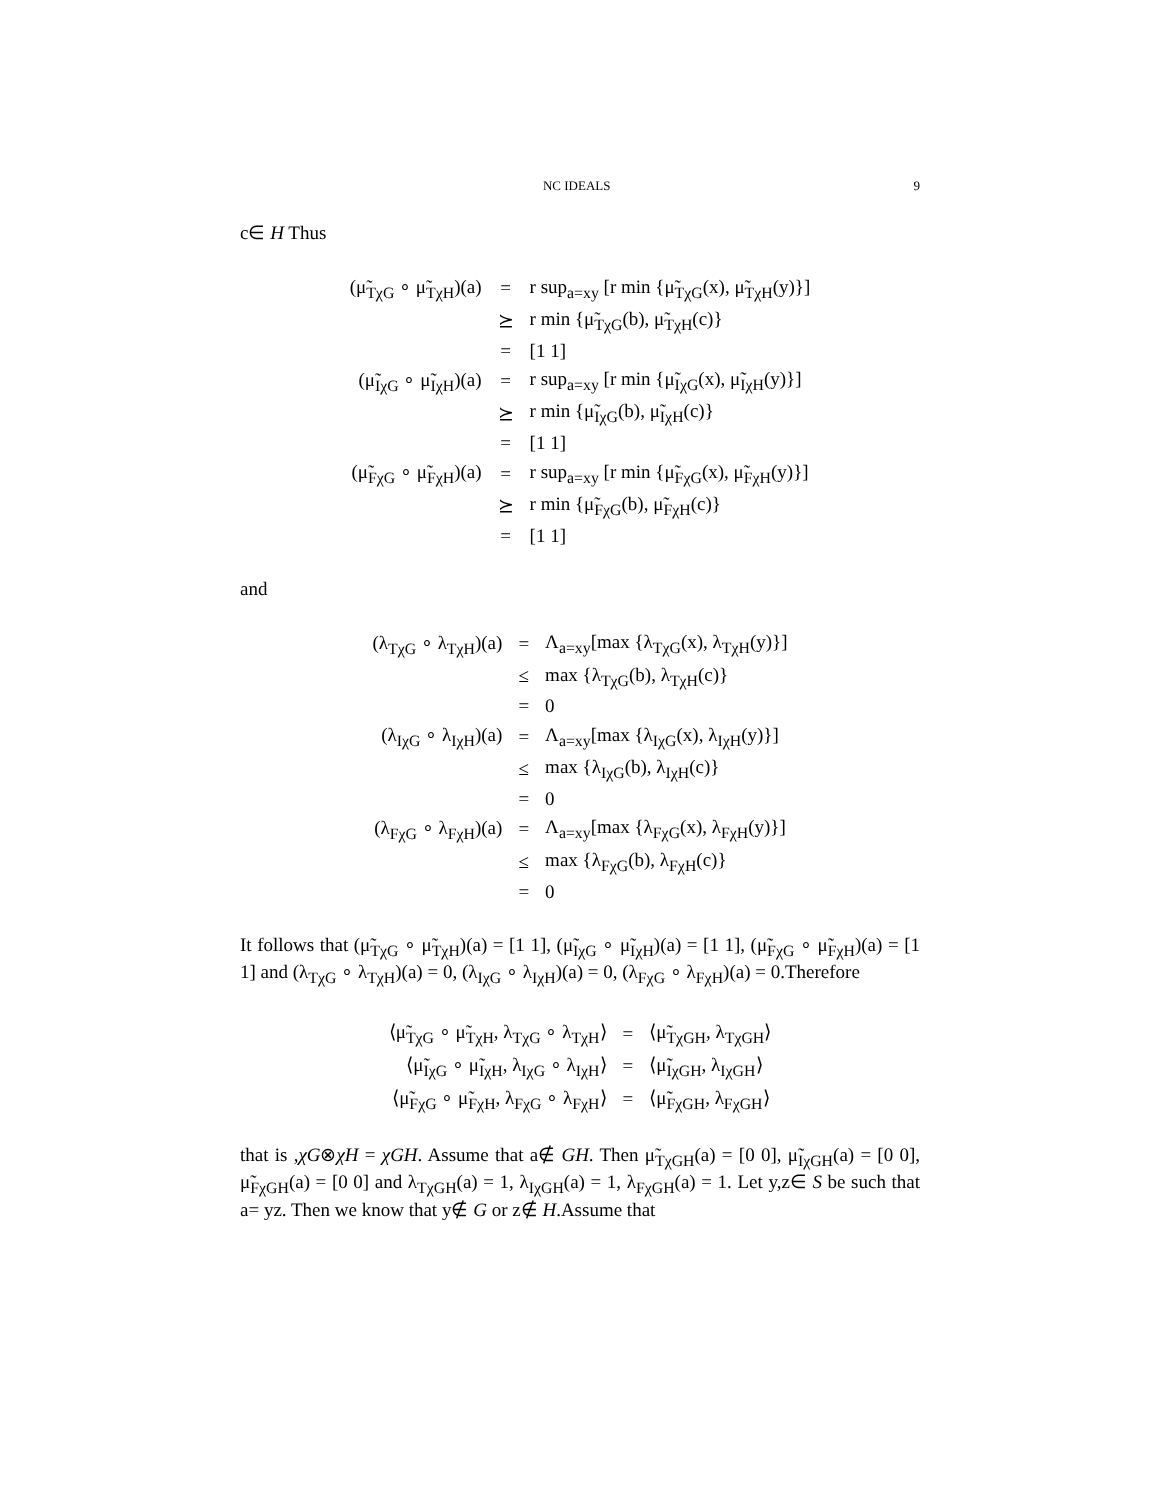NC IDEALS 9
c∈ H Thus
| (μ̃<sub>TχG</sub> ∘ μ̃<sub>TχH</sub>)(a) | = | r sup<sub>a=xy</sub> [r min {μ̃<sub>TχG</sub>(x), μ̃<sub>TχH</sub>(y)}] |
| | ⪰ | r min {μ̃<sub>TχG</sub>(b), μ̃<sub>TχH</sub>(c)} |
| | = | [1 1] |
| (μ̃<sub>IχG</sub> ∘ μ̃<sub>IχH</sub>)(a) | = | r sup<sub>a=xy</sub> [r min {μ̃<sub>IχG</sub>(x), μ̃<sub>IχH</sub>(y)}] |
| | ⪰ | r min {μ̃<sub>IχG</sub>(b), μ̃<sub>IχH</sub>(c)} |
| | = | [1 1] |
| (μ̃<sub>FχG</sub> ∘ μ̃<sub>FχH</sub>)(a) | = | r sup<sub>a=xy</sub> [r min {μ̃<sub>FχG</sub>(x), μ̃<sub>FχH</sub>(y)}] |
| | ⪰ | r min {μ̃<sub>FχG</sub>(b), μ̃<sub>FχH</sub>(c)} |
| | = | [1 1] |
and
| (λ<sub>TχG</sub> ∘ λ<sub>TχH</sub>)(a) | = | Λ<sub>a=xy</sub>[max {λ<sub>TχG</sub>(x), λ<sub>TχH</sub>(y)}] |
| | ≤ | max {λ<sub>TχG</sub>(b), λ<sub>TχH</sub>(c)} |
| | = | 0 |
| (λ<sub>IχG</sub> ∘ λ<sub>IχH</sub>)(a) | = | Λ<sub>a=xy</sub>[max {λ<sub>IχG</sub>(x), λ<sub>IχH</sub>(y)}] |
| | ≤ | max {λ<sub>IχG</sub>(b), λ<sub>IχH</sub>(c)} |
| | = | 0 |
| (λ<sub>FχG</sub> ∘ λ<sub>FχH</sub>)(a) | = | Λ<sub>a=xy</sub>[max {λ<sub>FχG</sub>(x), λ<sub>FχH</sub>(y)}] |
| | ≤ | max {λ<sub>FχG</sub>(b), λ<sub>FχH</sub>(c)} |
| | = | 0 |
It follows that (μ̃<sub>TχG</sub> ∘ μ̃<sub>TχH</sub>)(a) = [1 1], (μ̃<sub>IχG</sub> ∘ μ̃<sub>IχH</sub>)(a) = [1 1], (μ̃<sub>FχG</sub> ∘ μ̃<sub>FχH</sub>)(a) = [1 1] and (λ<sub>TχG</sub> ∘ λ<sub>TχH</sub>)(a) = 0, (λ<sub>IχG</sub> ∘ λ<sub>IχH</sub>)(a) = 0, (λ<sub>FχG</sub> ∘ λ<sub>FχH</sub>)(a) = 0.Therefore
| ⟨μ̃<sub>TχG</sub> ∘ μ̃<sub>TχH</sub>, λ<sub>TχG</sub> ∘ λ<sub>TχH</sub>⟩ | = | ⟨μ̃<sub>TχGH</sub>, λ<sub>TχGH</sub>⟩ |
| ⟨μ̃<sub>IχG</sub> ∘ μ̃<sub>IχH</sub>, λ<sub>IχG</sub> ∘ λ<sub>IχH</sub>⟩ | = | ⟨μ̃<sub>IχGH</sub>, λ<sub>IχGH</sub>⟩ |
| ⟨μ̃<sub>FχG</sub> ∘ μ̃<sub>FχH</sub>, λ<sub>FχG</sub> ∘ λ<sub>FχH</sub>⟩ | = | ⟨μ̃<sub>FχGH</sub>, λ<sub>FχGH</sub>⟩ |
that is ,χG⊗χH = χGH. Assume that a∉ GH. Then μ̃<sub>TχGH</sub>(a) = [0 0], μ̃<sub>IχGH</sub>(a) = [0 0], μ̃<sub>FχGH</sub>(a) = [0 0] and λ<sub>TχGH</sub>(a) = 1, λ<sub>IχGH</sub>(a) = 1, λ<sub>FχGH</sub>(a) = 1. Let y,z∈ S be such that a= yz. Then we know that y∉ G or z∉ H.Assume that